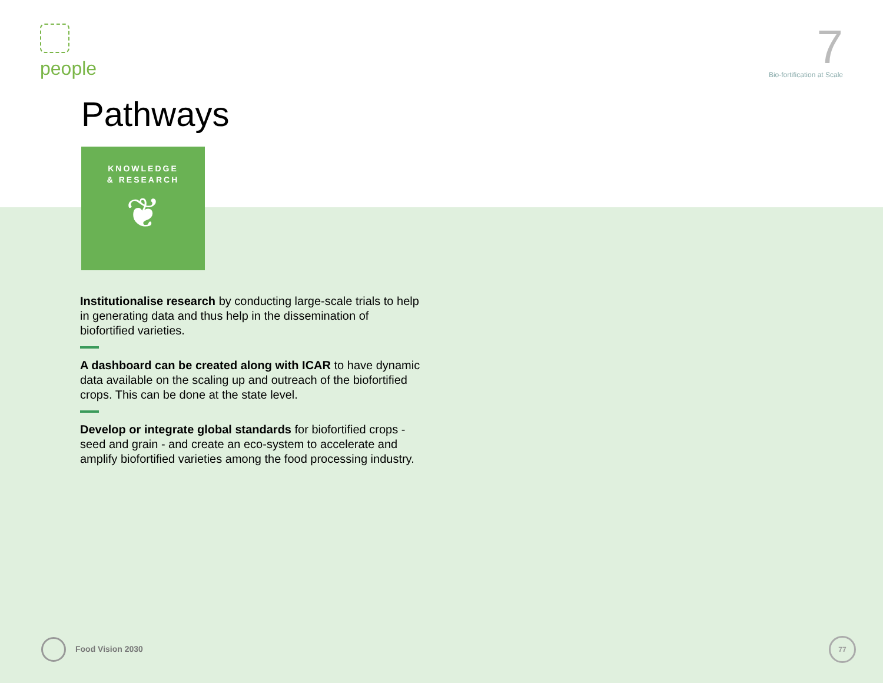people
7
Bio-fortification at Scale
Pathways
KNOWLEDGE
& RESEARCH
❦
Institutionalise research by conducting large-scale trials to help in generating data and thus help in the dissemination of biofortified varieties.
A dashboard can be created along with ICAR to have dynamic data available on the scaling up and outreach of the biofortified crops. This can be done at the state level.
Develop or integrate global standards for biofortified crops - seed and grain - and create an eco-system to accelerate and amplify biofortified varieties among the food processing industry.
Food Vision 2030
77